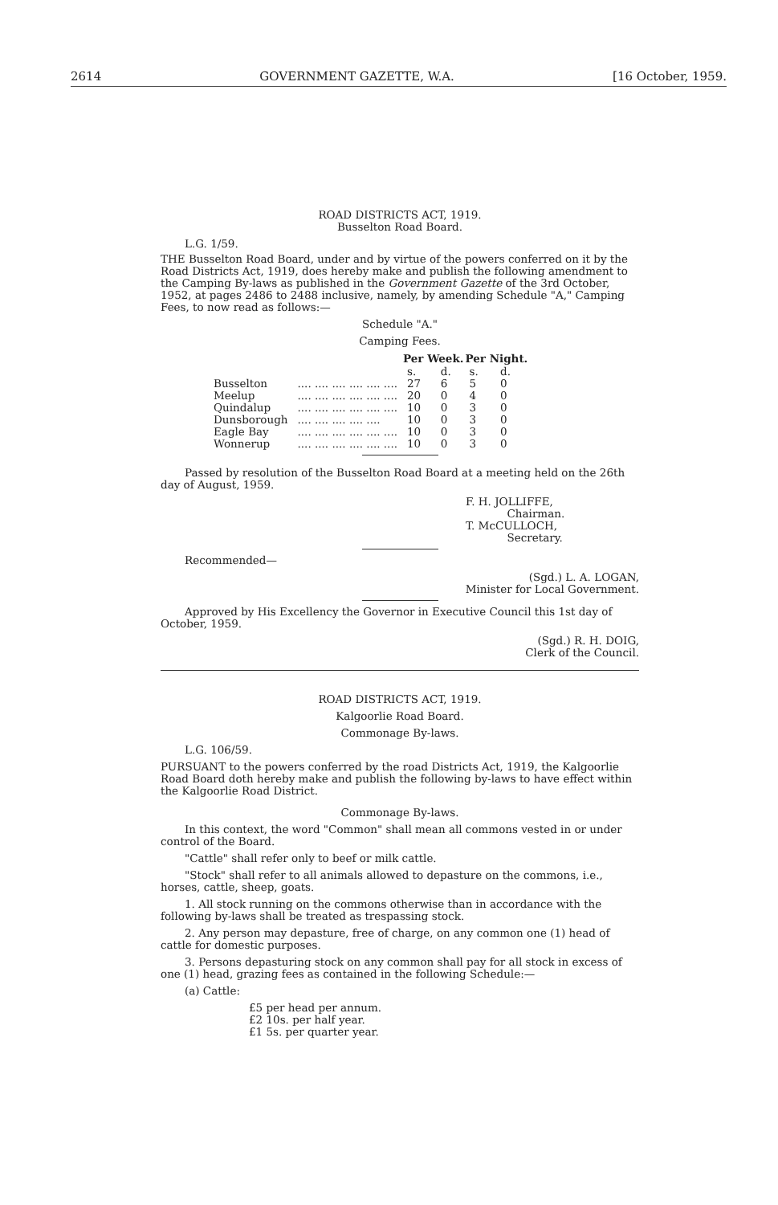2614 GOVERNMENT GAZETTE, W.A. [16 October, 1959.
ROAD DISTRICTS ACT, 1919.
Busselton Road Board.
L.G. 1/59.
THE Busselton Road Board, under and by virtue of the powers conferred on it by the Road Districts Act, 1919, does hereby make and publish the following amendment to the Camping By-laws as published in the Government Gazette of the 3rd October, 1952, at pages 2486 to 2488 inclusive, namely, by amending Schedule "A," Camping Fees, to now read as follows:—
Schedule "A."
Camping Fees.
| | | Per Week. | | Per Night. | |
| --- | --- | --- | --- | --- | --- |
| | | s. | d. | s. | d. |
| Busselton | .... .... .... .... .... .... | 27 | 6 | 5 | 0 |
| Meelup | .... .... .... .... .... .... | 20 | 0 | 4 | 0 |
| Quindalup | .... .... .... .... .... .... | 10 | 0 | 3 | 0 |
| Dunsborough | .... .... .... .... .... | 10 | 0 | 3 | 0 |
| Eagle Bay | .... .... .... .... .... .... | 10 | 0 | 3 | 0 |
| Wonnerup | .... .... .... .... .... .... | 10 | 0 | 3 | 0 |
Passed by resolution of the Busselton Road Board at a meeting held on the 26th day of August, 1959.
F. H. JOLLIFFE,
Chairman.
T. McCULLOCH,
Secretary.
Recommended—
(Sgd.) L. A. LOGAN,
Minister for Local Government.
Approved by His Excellency the Governor in Executive Council this 1st day of October, 1959.
(Sgd.) R. H. DOIG,
Clerk of the Council.
ROAD DISTRICTS ACT, 1919.
Kalgoorlie Road Board.
Commonage By-laws.
L.G. 106/59.
PURSUANT to the powers conferred by the road Districts Act, 1919, the Kalgoorlie Road Board doth hereby make and publish the following by-laws to have effect within the Kalgoorlie Road District.
Commonage By-laws.
In this context, the word "Common" shall mean all commons vested in or under control of the Board.
"Cattle" shall refer only to beef or milk cattle.
"Stock" shall refer to all animals allowed to depasture on the commons, i.e., horses, cattle, sheep, goats.
1. All stock running on the commons otherwise than in accordance with the following by-laws shall be treated as trespassing stock.
2. Any person may depasture, free of charge, on any common one (1) head of cattle for domestic purposes.
3. Persons depasturing stock on any common shall pay for all stock in excess of one (1) head, grazing fees as contained in the following Schedule:—
(a) Cattle:
£5 per head per annum.
£2 10s. per half year.
£1 5s. per quarter year.